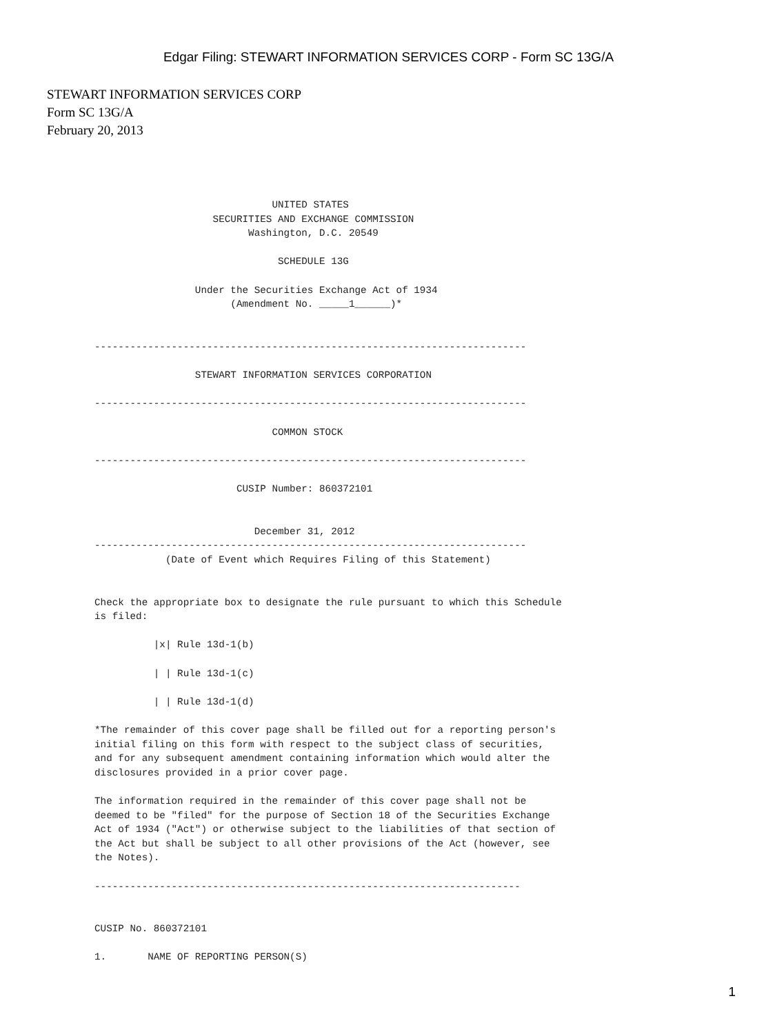Edgar Filing: STEWART INFORMATION SERVICES CORP - Form SC 13G/A
STEWART INFORMATION SERVICES CORP
Form SC 13G/A
February 20, 2013
                              UNITED STATES
                    SECURITIES AND EXCHANGE COMMISSION
                          Washington, D.C. 20549

                               SCHEDULE 13G

                 Under the Securities Exchange Act of 1934
                       (Amendment No. _____1______)*


-------------------------------------------------------------------------

                 STEWART INFORMATION SERVICES CORPORATION

-------------------------------------------------------------------------

                              COMMON STOCK

-------------------------------------------------------------------------

                        CUSIP Number: 860372101


                           December 31, 2012
-------------------------------------------------------------------------
            (Date of Event which Requires Filing of this Statement)


Check the appropriate box to designate the rule pursuant to which this Schedule
is filed:

          |x| Rule 13d-1(b)

          | | Rule 13d-1(c)

          | | Rule 13d-1(d)

*The remainder of this cover page shall be filled out for a reporting person's
initial filing on this form with respect to the subject class of securities,
and for any subsequent amendment containing information which would alter the
disclosures provided in a prior cover page.

The information required in the remainder of this cover page shall not be
deemed to be "filed" for the purpose of Section 18 of the Securities Exchange
Act of 1934 ("Act") or otherwise subject to the liabilities of that section of
the Act but shall be subject to all other provisions of the Act (however, see
the Notes).

------------------------------------------------------------------------


CUSIP No. 860372101

1.       NAME OF REPORTING PERSON(S)
1